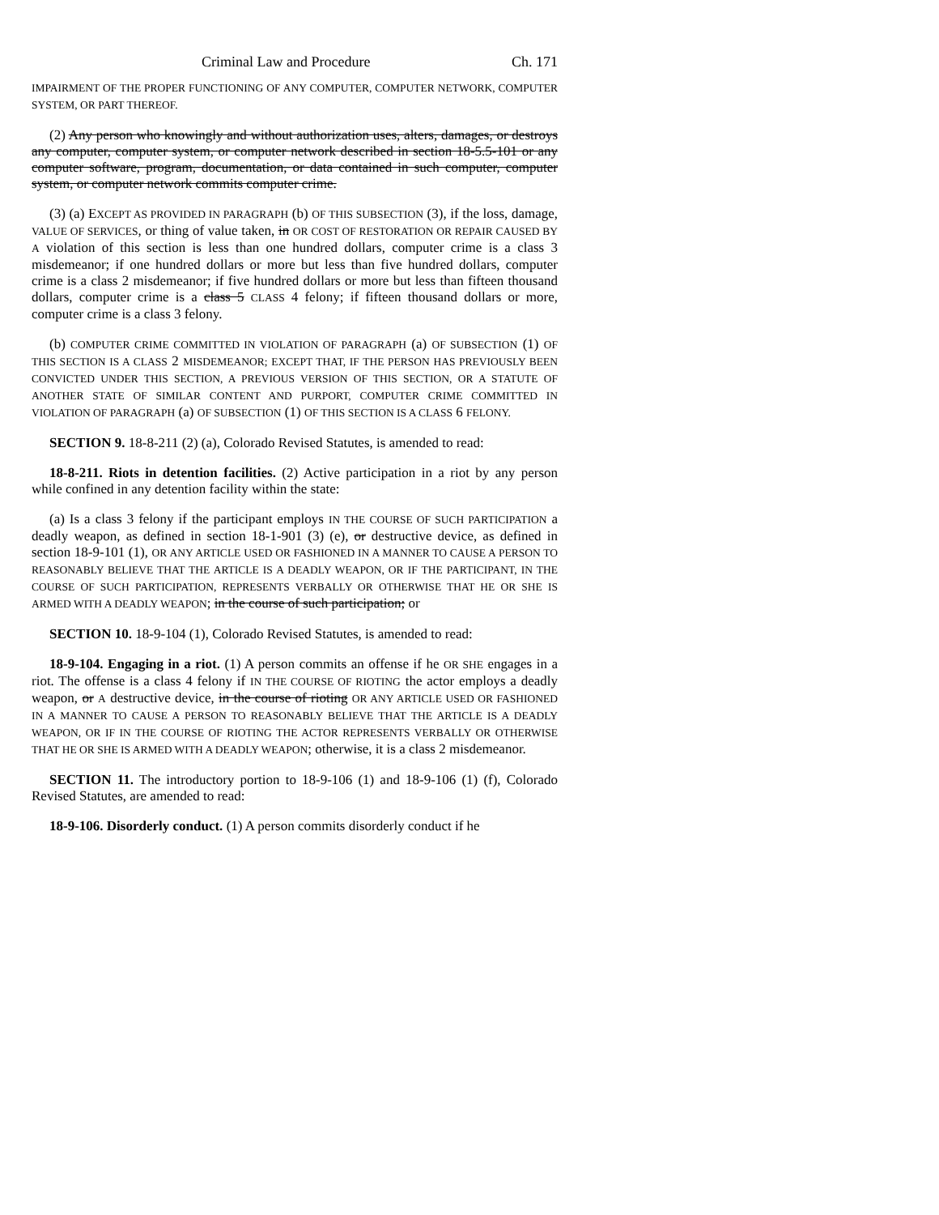Criminal Law and Procedure Ch. 171
IMPAIRMENT OF THE PROPER FUNCTIONING OF ANY COMPUTER, COMPUTER NETWORK, COMPUTER SYSTEM, OR PART THEREOF.
(2) Any person who knowingly and without authorization uses, alters, damages, or destroys any computer, computer system, or computer network described in section 18-5.5-101 or any computer software, program, documentation, or data contained in such computer, computer system, or computer network commits computer crime.
(3) (a) EXCEPT AS PROVIDED IN PARAGRAPH (b) OF THIS SUBSECTION (3), if the loss, damage, VALUE OF SERVICES, or thing of value taken, in OR COST OF RESTORATION OR REPAIR CAUSED BY A violation of this section is less than one hundred dollars, computer crime is a class 3 misdemeanor; if one hundred dollars or more but less than five hundred dollars, computer crime is a class 2 misdemeanor; if five hundred dollars or more but less than fifteen thousand dollars, computer crime is a class 5 CLASS 4 felony; if fifteen thousand dollars or more, computer crime is a class 3 felony.
(b) COMPUTER CRIME COMMITTED IN VIOLATION OF PARAGRAPH (a) OF SUBSECTION (1) OF THIS SECTION IS A CLASS 2 MISDEMEANOR; EXCEPT THAT, IF THE PERSON HAS PREVIOUSLY BEEN CONVICTED UNDER THIS SECTION, A PREVIOUS VERSION OF THIS SECTION, OR A STATUTE OF ANOTHER STATE OF SIMILAR CONTENT AND PURPORT, COMPUTER CRIME COMMITTED IN VIOLATION OF PARAGRAPH (a) OF SUBSECTION (1) OF THIS SECTION IS A CLASS 6 FELONY.
SECTION 9. 18-8-211 (2) (a), Colorado Revised Statutes, is amended to read:
18-8-211. Riots in detention facilities. (2) Active participation in a riot by any person while confined in any detention facility within the state:
(a) Is a class 3 felony if the participant employs IN THE COURSE OF SUCH PARTICIPATION a deadly weapon, as defined in section 18-1-901 (3) (e), or destructive device, as defined in section 18-9-101 (1), OR ANY ARTICLE USED OR FASHIONED IN A MANNER TO CAUSE A PERSON TO REASONABLY BELIEVE THAT THE ARTICLE IS A DEADLY WEAPON, OR IF THE PARTICIPANT, IN THE COURSE OF SUCH PARTICIPATION, REPRESENTS VERBALLY OR OTHERWISE THAT HE OR SHE IS ARMED WITH A DEADLY WEAPON; in the course of such participation; or
SECTION 10. 18-9-104 (1), Colorado Revised Statutes, is amended to read:
18-9-104. Engaging in a riot. (1) A person commits an offense if he OR SHE engages in a riot. The offense is a class 4 felony if IN THE COURSE OF RIOTING the actor employs a deadly weapon, or A destructive device, in the course of rioting OR ANY ARTICLE USED OR FASHIONED IN A MANNER TO CAUSE A PERSON TO REASONABLY BELIEVE THAT THE ARTICLE IS A DEADLY WEAPON, OR IF IN THE COURSE OF RIOTING THE ACTOR REPRESENTS VERBALLY OR OTHERWISE THAT HE OR SHE IS ARMED WITH A DEADLY WEAPON; otherwise, it is a class 2 misdemeanor.
SECTION 11. The introductory portion to 18-9-106 (1) and 18-9-106 (1) (f), Colorado Revised Statutes, are amended to read:
18-9-106. Disorderly conduct. (1) A person commits disorderly conduct if he